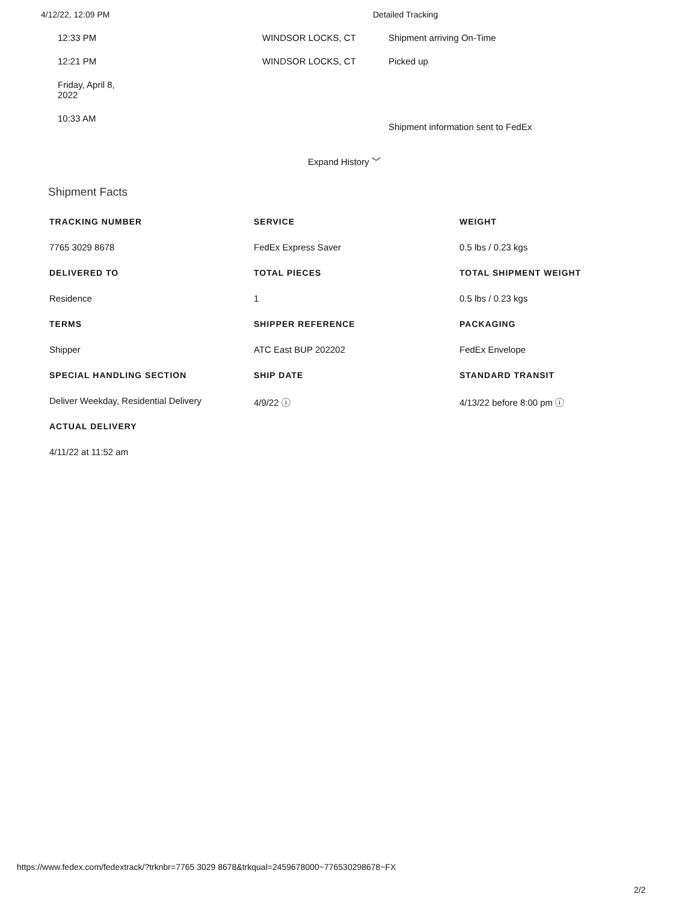4/12/22, 12:09 PM Detailed Tracking
12:33 PM WINDSOR LOCKS, CT Shipment arriving On-Time
12:21 PM WINDSOR LOCKS, CT Picked up
Friday, April 8,
2022
10:33 AM
Shipment information sent to FedEx
Expand History ﹀
Shipment Facts
TRACKING NUMBER
7765 3029 8678
DELIVERED TO
Residence
TERMS
Shipper
SPECIAL HANDLING SECTION
Deliver Weekday, Residential Delivery
ACTUAL DELIVERY
4/11/22 at 11:52 am
SERVICE
FedEx Express Saver
TOTAL PIECES
1
SHIPPER REFERENCE
ATC East BUP 202202
SHIP DATE
4/9/22 ⓘ
WEIGHT
0.5 lbs / 0.23 kgs
TOTAL SHIPMENT WEIGHT
0.5 lbs / 0.23 kgs
PACKAGING
FedEx Envelope
STANDARD TRANSIT
4/13/22 before 8:00 pm ⓘ
https://www.fedex.com/fedextrack/?trknbr=7765 3029 8678&trkqual=2459678000~776530298678~FX
2/2